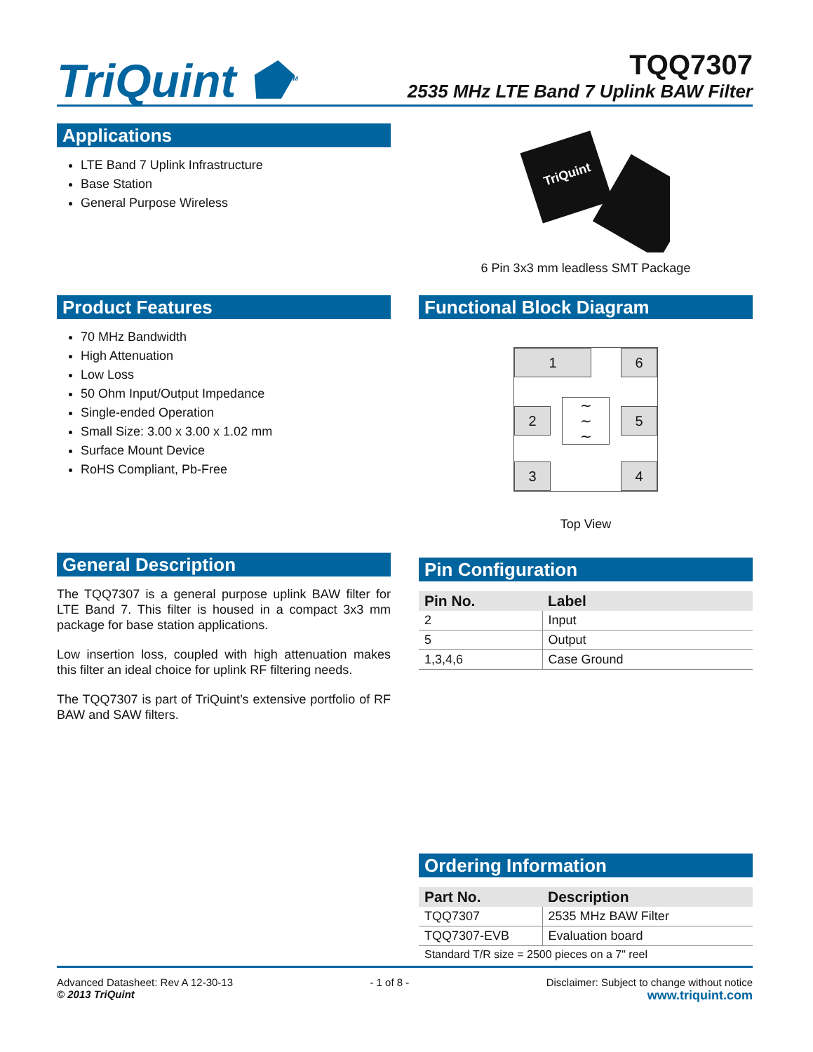TriQuint ⬟<sup>TM</sup> TQQ7307
2535 MHz LTE Band 7 Uplink BAW Filter
Applications
LTE Band 7 Uplink Infrastructure
Base Station
General Purpose Wireless
TriQuint
6 Pin 3x3 mm leadless SMT Package
Product Features
70 MHz Bandwidth
High Attenuation
Low Loss
50 Ohm Input/Output Impedance
Single-ended Operation
Small Size: 3.00 x 3.00 x 1.02 mm
Surface Mount Device
RoHS Compliant, Pb-Free
Functional Block Diagram
1 6
2 5
∼
∼
∼
3 4
Top View
General Description
The TQQ7307 is a general purpose uplink BAW filter for LTE Band 7. This filter is housed in a compact 3x3 mm package for base station applications.
Low insertion loss, coupled with high attenuation makes this filter an ideal choice for uplink RF filtering needs.
The TQQ7307 is part of TriQuint’s extensive portfolio of RF BAW and SAW filters.
Pin Configuration
| Pin No. | Label |
| --- | --- |
| 2 | Input |
| 5 | Output |
| 1,3,4,6 | Case Ground |
Ordering Information
| Part No. | Description |
| --- | --- |
| TQQ7307 | 2535 MHz BAW Filter |
| TQQ7307-EVB | Evaluation board |
| Standard T/R size = 2500 pieces on a 7" reel | |
Advanced Datasheet: Rev A 12-30-13
© 2013 TriQuint
- 1 of 8 - Disclaimer: Subject to change without notice
www.triquint.com